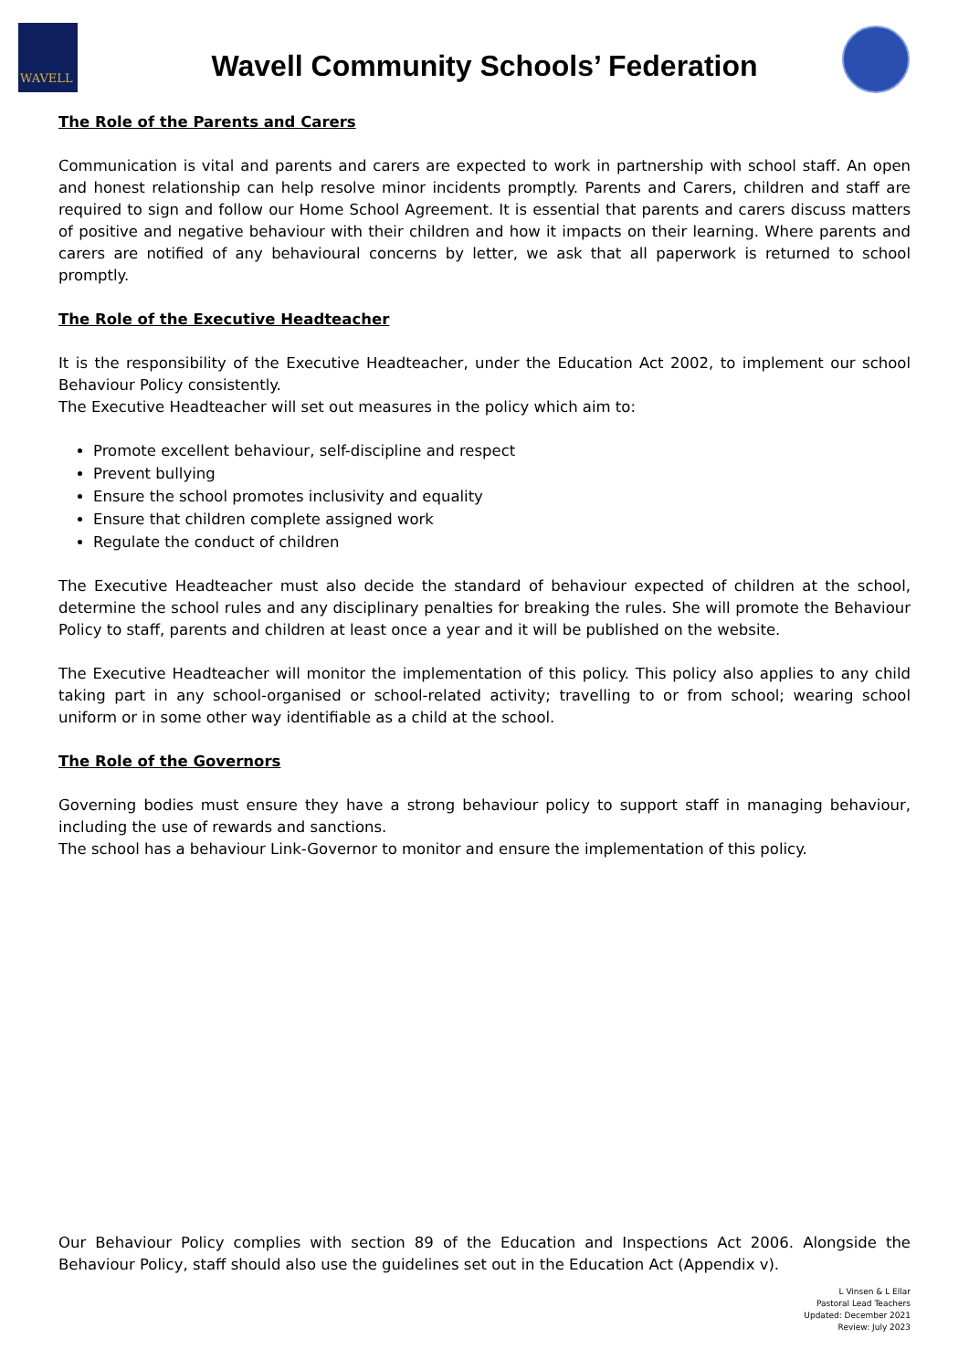WAVELL
Wavell Community Schools’ Federation
The Role of the Parents and Carers
Communication is vital and parents and carers are expected to work in partnership with school staff. An open and honest relationship can help resolve minor incidents promptly. Parents and Carers, children and staff are required to sign and follow our Home School Agreement. It is essential that parents and carers discuss matters of positive and negative behaviour with their children and how it impacts on their learning. Where parents and carers are notified of any behavioural concerns by letter, we ask that all paperwork is returned to school promptly.
The Role of the Executive Headteacher
It is the responsibility of the Executive Headteacher, under the Education Act 2002, to implement our school Behaviour Policy consistently.
The Executive Headteacher will set out measures in the policy which aim to:
Promote excellent behaviour, self-discipline and respect
Prevent bullying
Ensure the school promotes inclusivity and equality
Ensure that children complete assigned work
Regulate the conduct of children
The Executive Headteacher must also decide the standard of behaviour expected of children at the school, determine the school rules and any disciplinary penalties for breaking the rules. She will promote the Behaviour Policy to staff, parents and children at least once a year and it will be published on the website.
The Executive Headteacher will monitor the implementation of this policy. This policy also applies to any child taking part in any school-organised or school-related activity; travelling to or from school; wearing school uniform or in some other way identifiable as a child at the school.
The Role of the Governors
Governing bodies must ensure they have a strong behaviour policy to support staff in managing behaviour, including the use of rewards and sanctions.
The school has a behaviour Link-Governor to monitor and ensure the implementation of this policy.
Our Behaviour Policy complies with section 89 of the Education and Inspections Act 2006. Alongside the Behaviour Policy, staff should also use the guidelines set out in the Education Act (Appendix v).
L Vinsen & L Ellar
Pastoral Lead Teachers
Updated: December 2021
Review: July 2023